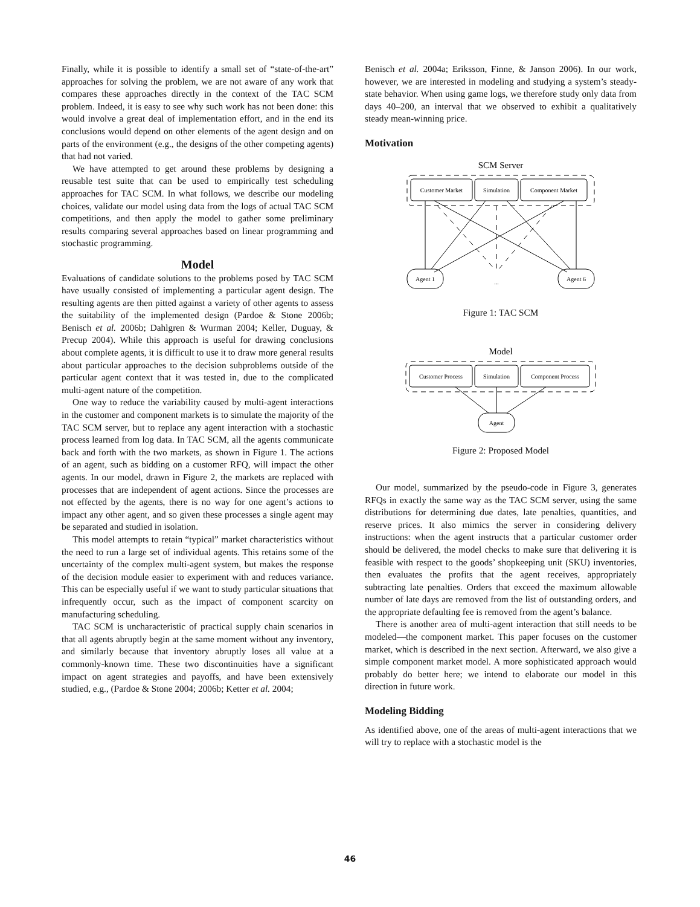Finally, while it is possible to identify a small set of “state-of-the-art” approaches for solving the problem, we are not aware of any work that compares these approaches directly in the context of the TAC SCM problem. Indeed, it is easy to see why such work has not been done: this would involve a great deal of implementation effort, and in the end its conclusions would depend on other elements of the agent design and on parts of the environment (e.g., the designs of the other competing agents) that had not varied.
We have attempted to get around these problems by designing a reusable test suite that can be used to empirically test scheduling approaches for TAC SCM. In what follows, we describe our modeling choices, validate our model using data from the logs of actual TAC SCM competitions, and then apply the model to gather some preliminary results comparing several approaches based on linear programming and stochastic programming.
Model
Evaluations of candidate solutions to the problems posed by TAC SCM have usually consisted of implementing a particular agent design. The resulting agents are then pitted against a variety of other agents to assess the suitability of the implemented design (Pardoe & Stone 2006b; Benisch et al. 2006b; Dahlgren & Wurman 2004; Keller, Duguay, & Precup 2004). While this approach is useful for drawing conclusions about complete agents, it is difficult to use it to draw more general results about particular approaches to the decision subproblems outside of the particular agent context that it was tested in, due to the complicated multi-agent nature of the competition.
One way to reduce the variability caused by multi-agent interactions in the customer and component markets is to simulate the majority of the TAC SCM server, but to replace any agent interaction with a stochastic process learned from log data. In TAC SCM, all the agents communicate back and forth with the two markets, as shown in Figure 1. The actions of an agent, such as bidding on a customer RFQ, will impact the other agents. In our model, drawn in Figure 2, the markets are replaced with processes that are independent of agent actions. Since the processes are not effected by the agents, there is no way for one agent’s actions to impact any other agent, and so given these processes a single agent may be separated and studied in isolation.
This model attempts to retain “typical” market characteristics without the need to run a large set of individual agents. This retains some of the uncertainty of the complex multi-agent system, but makes the response of the decision module easier to experiment with and reduces variance. This can be especially useful if we want to study particular situations that infrequently occur, such as the impact of component scarcity on manufacturing scheduling.
TAC SCM is uncharacteristic of practical supply chain scenarios in that all agents abruptly begin at the same moment without any inventory, and similarly because that inventory abruptly loses all value at a commonly-known time. These two discontinuities have a significant impact on agent strategies and payoffs, and have been extensively studied, e.g., (Pardoe & Stone 2004; 2006b; Ketter et al. 2004;
Benisch et al. 2004a; Eriksson, Finne, & Janson 2006). In our work, however, we are interested in modeling and studying a system’s steady-state behavior. When using game logs, we therefore study only data from days 40–200, an interval that we observed to exhibit a qualitatively steady mean-winning price.
Motivation
SCM Server
Customer Market
Simulation
Component Market
Agent 1
...
Agent 6
Figure 1: TAC SCM
Model
Customer Process
Simulation
Component Process
Agent
Figure 2: Proposed Model
Our model, summarized by the pseudo-code in Figure 3, generates RFQs in exactly the same way as the TAC SCM server, using the same distributions for determining due dates, late penalties, quantities, and reserve prices. It also mimics the server in considering delivery instructions: when the agent instructs that a particular customer order should be delivered, the model checks to make sure that delivering it is feasible with respect to the goods’ shopkeeping unit (SKU) inventories, then evaluates the profits that the agent receives, appropriately subtracting late penalties. Orders that exceed the maximum allowable number of late days are removed from the list of outstanding orders, and the appropriate defaulting fee is removed from the agent’s balance.
There is another area of multi-agent interaction that still needs to be modeled—the component market. This paper focuses on the customer market, which is described in the next section. Afterward, we also give a simple component market model. A more sophisticated approach would probably do better here; we intend to elaborate our model in this direction in future work.
Modeling Bidding
As identified above, one of the areas of multi-agent interactions that we will try to replace with a stochastic model is the
46